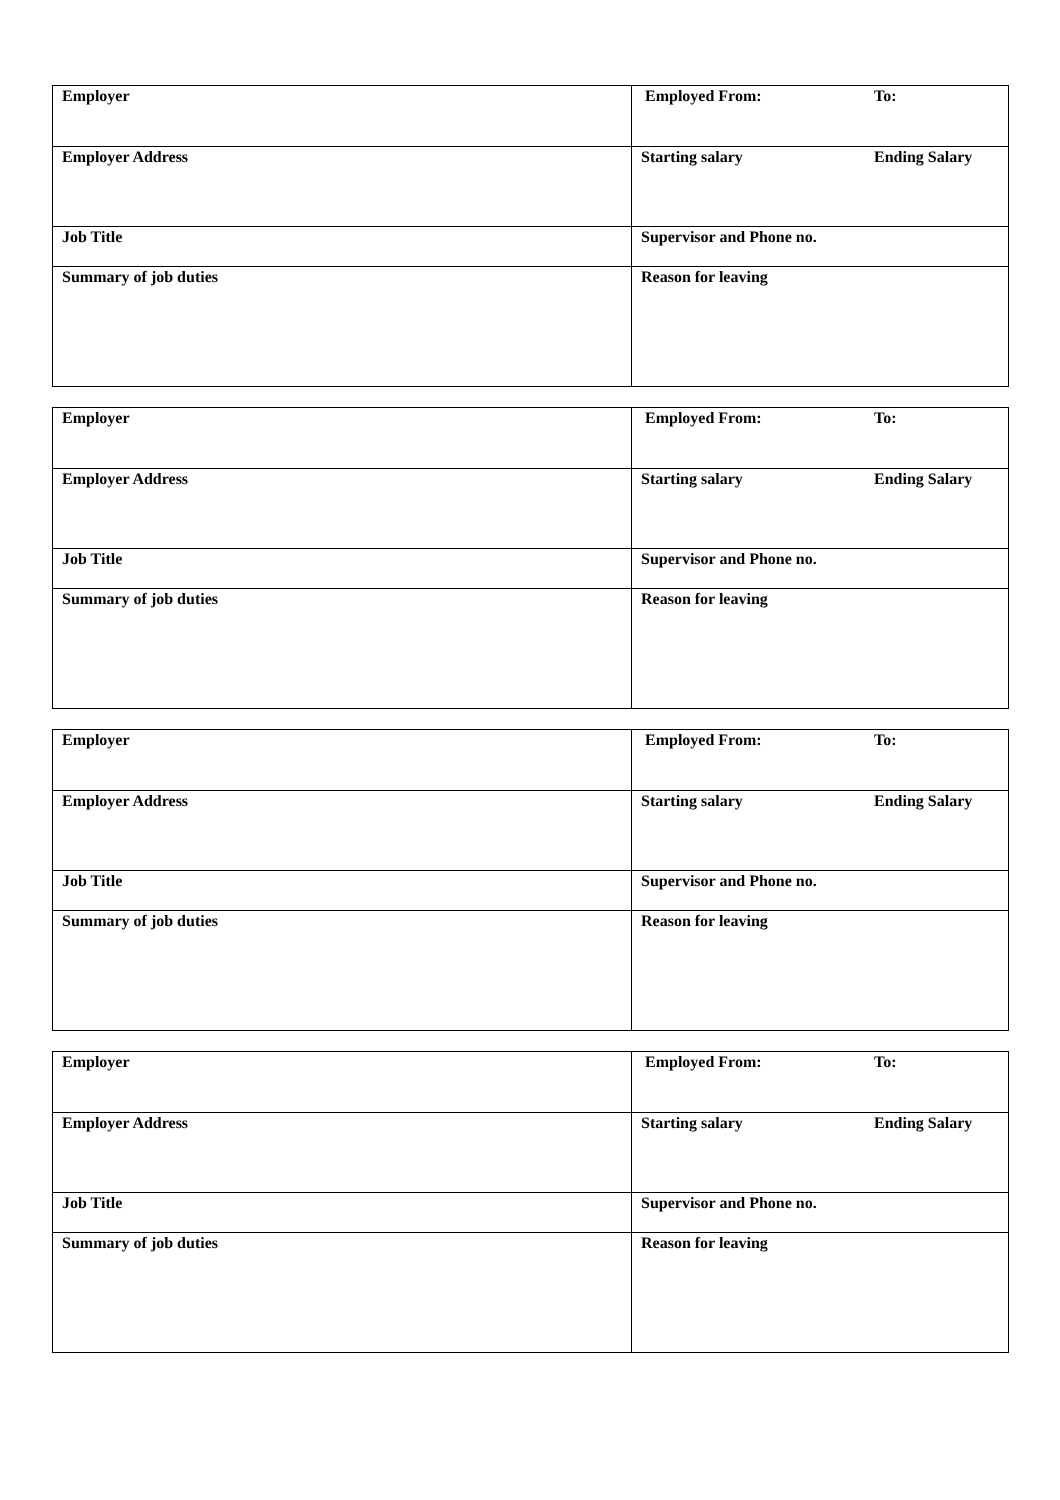| Employer | Employed From: To: |
| Employer Address | Starting salary Ending Salary |
| Job Title | Supervisor and Phone no. |
| Summary of job duties | Reason for leaving |
| Employer | Employed From: To: |
| Employer Address | Starting salary Ending Salary |
| Job Title | Supervisor and Phone no. |
| Summary of job duties | Reason for leaving |
| Employer | Employed From: To: |
| Employer Address | Starting salary Ending Salary |
| Job Title | Supervisor and Phone no. |
| Summary of job duties | Reason for leaving |
| Employer | Employed From: To: |
| Employer Address | Starting salary Ending Salary |
| Job Title | Supervisor and Phone no. |
| Summary of job duties | Reason for leaving |